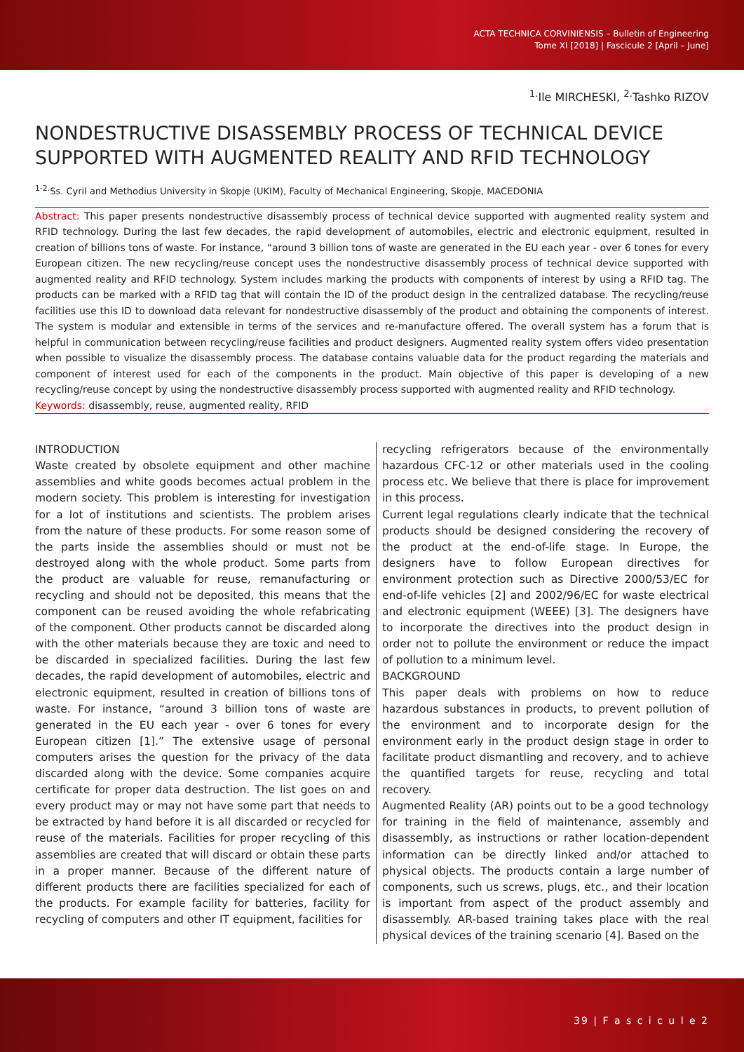ACTA TECHNICA CORVINIENSIS – Bulletin of Engineering
Tome XI [2018] | Fascicule 2 [April – June]
<sup>1.</sup> Ile MIRCHESKI, <sup>2.</sup>Tashko RIZOV
NONDESTRUCTIVE DISASSEMBLY PROCESS OF TECHNICAL DEVICE SUPPORTED WITH AUGMENTED REALITY AND RFID TECHNOLOGY
<sup>1-2.</sup>Ss. Cyril and Methodius University in Skopje (UKIM), Faculty of Mechanical Engineering, Skopje, MACEDONIA
Abstract: This paper presents nondestructive disassembly process of technical device supported with augmented reality system and RFID technology. During the last few decades, the rapid development of automobiles, electric and electronic equipment, resulted in creation of billions tons of waste. For instance, “around 3 billion tons of waste are generated in the EU each year - over 6 tones for every European citizen. The new recycling/reuse concept uses the nondestructive disassembly process of technical device supported with augmented reality and RFID technology. System includes marking the products with components of interest by using a RFID tag. The products can be marked with a RFID tag that will contain the ID of the product design in the centralized database. The recycling/reuse facilities use this ID to download data relevant for nondestructive disassembly of the product and obtaining the components of interest. The system is modular and extensible in terms of the services and re-manufacture offered. The overall system has a forum that is helpful in communication between recycling/reuse facilities and product designers. Augmented reality system offers video presentation when possible to visualize the disassembly process. The database contains valuable data for the product regarding the materials and component of interest used for each of the components in the product. Main objective of this paper is developing of a new recycling/reuse concept by using the nondestructive disassembly process supported with augmented reality and RFID technology.
Keywords: disassembly, reuse, augmented reality, RFID
INTRODUCTION
Waste created by obsolete equipment and other machine assemblies and white goods becomes actual problem in the modern society. This problem is interesting for investigation for a lot of institutions and scientists. The problem arises from the nature of these products. For some reason some of the parts inside the assemblies should or must not be destroyed along with the whole product. Some parts from the product are valuable for reuse, remanufacturing or recycling and should not be deposited, this means that the component can be reused avoiding the whole refabricating of the component. Other products cannot be discarded along with the other materials because they are toxic and need to be discarded in specialized facilities. During the last few decades, the rapid development of automobiles, electric and electronic equipment, resulted in creation of billions tons of waste. For instance, “around 3 billion tons of waste are generated in the EU each year - over 6 tones for every European citizen [1].” The extensive usage of personal computers arises the question for the privacy of the data discarded along with the device. Some companies acquire certificate for proper data destruction. The list goes on and every product may or may not have some part that needs to be extracted by hand before it is all discarded or recycled for reuse of the materials. Facilities for proper recycling of this assemblies are created that will discard or obtain these parts in a proper manner. Because of the different nature of different products there are facilities specialized for each of the products. For example facility for batteries, facility for recycling of computers and other IT equipment, facilities for
recycling refrigerators because of the environmentally hazardous CFC-12 or other materials used in the cooling process etc. We believe that there is place for improvement in this process.
Current legal regulations clearly indicate that the technical products should be designed considering the recovery of the product at the end-of-life stage. In Europe, the designers have to follow European directives for environment protection such as Directive 2000/53/EC for end-of-life vehicles [2] and 2002/96/EC for waste electrical and electronic equipment (WEEE) [3]. The designers have to incorporate the directives into the product design in order not to pollute the environment or reduce the impact of pollution to a minimum level.
BACKGROUND
This paper deals with problems on how to reduce hazardous substances in products, to prevent pollution of the environment and to incorporate design for the environment early in the product design stage in order to facilitate product dismantling and recovery, and to achieve the quantified targets for reuse, recycling and total recovery.
Augmented Reality (AR) points out to be a good technology for training in the field of maintenance, assembly and disassembly, as instructions or rather location-dependent information can be directly linked and/or attached to physical objects. The products contain a large number of components, such us screws, plugs, etc., and their location is important from aspect of the product assembly and disassembly. AR-based training takes place with the real physical devices of the training scenario [4]. Based on the
39 | F a s c i c u l e 2